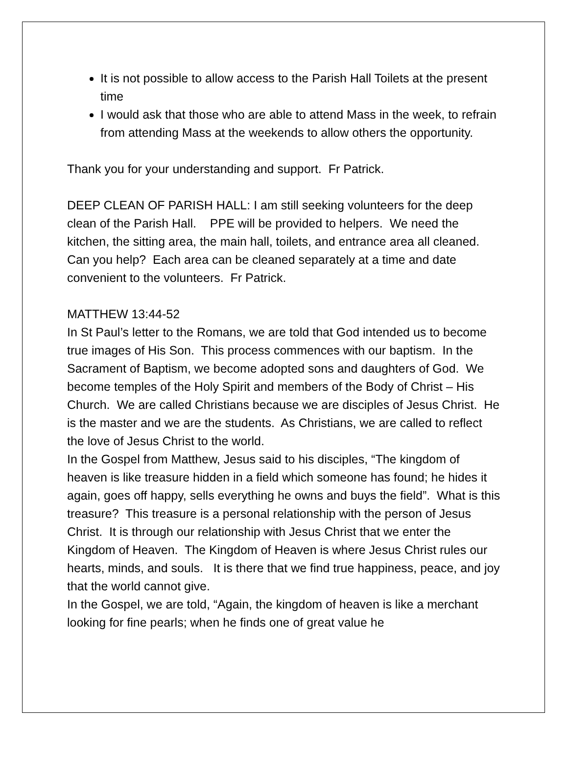It is not possible to allow access to the Parish Hall Toilets at the present time
I would ask that those who are able to attend Mass in the week, to refrain from attending Mass at the weekends to allow others the opportunity.
Thank you for your understanding and support. Fr Patrick.
DEEP CLEAN OF PARISH HALL: I am still seeking volunteers for the deep clean of the Parish Hall. PPE will be provided to helpers. We need the kitchen, the sitting area, the main hall, toilets, and entrance area all cleaned. Can you help? Each area can be cleaned separately at a time and date convenient to the volunteers. Fr Patrick.
MATTHEW 13:44-52
In St Paul’s letter to the Romans, we are told that God intended us to become true images of His Son. This process commences with our baptism. In the Sacrament of Baptism, we become adopted sons and daughters of God. We become temples of the Holy Spirit and members of the Body of Christ – His Church. We are called Christians because we are disciples of Jesus Christ. He is the master and we are the students. As Christians, we are called to reflect the love of Jesus Christ to the world.
In the Gospel from Matthew, Jesus said to his disciples, “The kingdom of heaven is like treasure hidden in a field which someone has found; he hides it again, goes off happy, sells everything he owns and buys the field”. What is this treasure? This treasure is a personal relationship with the person of Jesus Christ. It is through our relationship with Jesus Christ that we enter the Kingdom of Heaven. The Kingdom of Heaven is where Jesus Christ rules our hearts, minds, and souls. It is there that we find true happiness, peace, and joy that the world cannot give.
In the Gospel, we are told, “Again, the kingdom of heaven is like a merchant looking for fine pearls; when he finds one of great value he